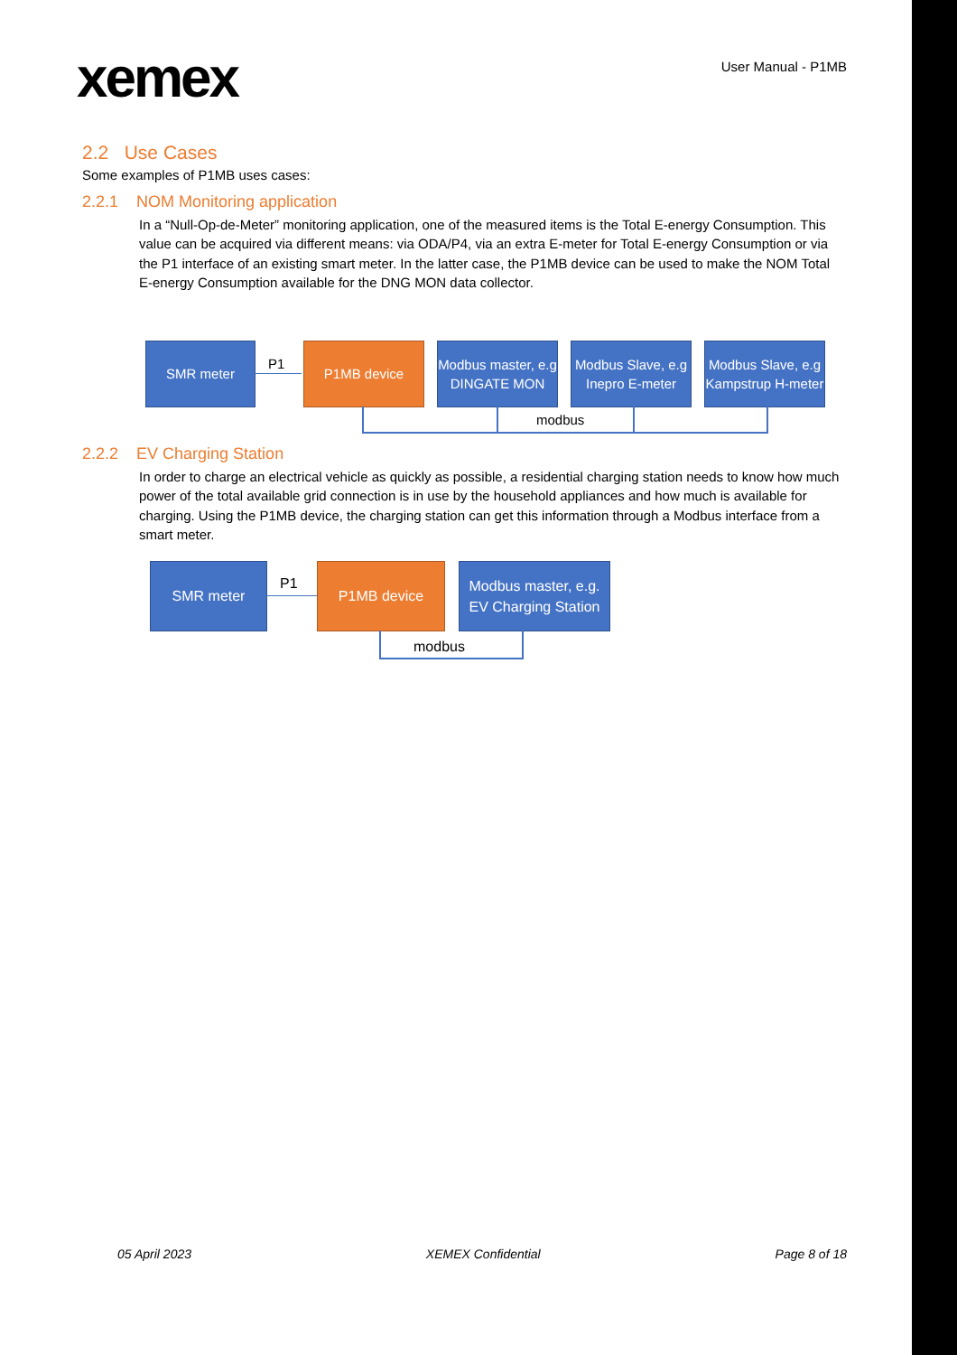xemex
User Manual - P1MB
2.2 Use Cases
Some examples of P1MB uses cases:
2.2.1 NOM Monitoring application
In a “Null-Op-de-Meter” monitoring application, one of the measured items is the Total E-energy Consumption. This value can be acquired via different means: via ODA/P4, via an extra E-meter for Total E-energy Consumption or via the P1 interface of an existing smart meter. In the latter case, the P1MB device can be used to make the NOM Total E-energy Consumption available for the DNG MON data collector.
SMR meter
P1
P1MB device
Modbus master, e.g DINGATE MON
Modbus Slave, e.g Inepro E-meter
Modbus Slave, e.g Kampstrup H-meter
modbus
2.2.2 EV Charging Station
In order to charge an electrical vehicle as quickly as possible, a residential charging station needs to know how much power of the total available grid connection is in use by the household appliances and how much is available for charging. Using the P1MB device, the charging station can get this information through a Modbus interface from a smart meter.
SMR meter
P1
P1MB device
Modbus master, e.g. EV Charging Station
modbus
05 April 2023 XEMEX Confidential Page 8 of 18